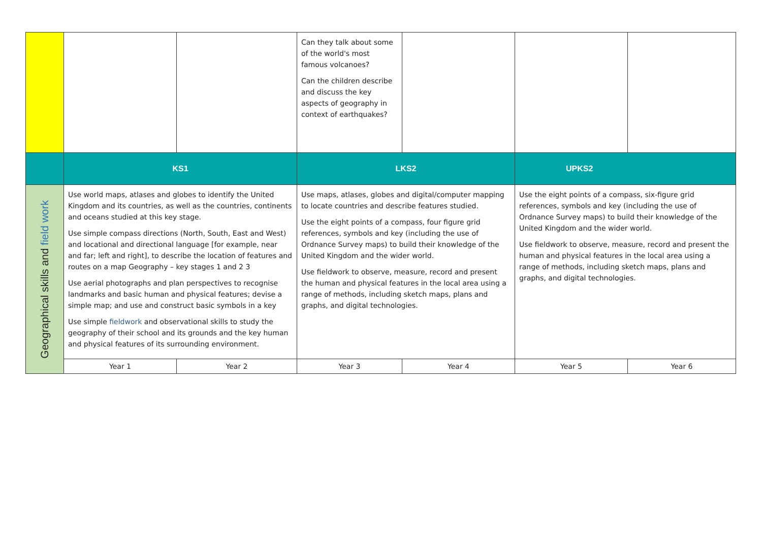| | | | Can they talk about some of the world's most famous volcanoes? Can the children describe and discuss the key aspects of geography in context of earthquakes? | | | |
| | KS1 | | LKS2 | | UPKS2 | |
| Geographical skills and field work | Use world maps, atlases and globes to identify the United Kingdom and its countries, as well as the countries, continents and oceans studied at this key stage. Use simple compass directions (North, South, East and West) and locational and directional language [for example, near and far; left and right], to describe the location of features and routes on a map Geography – key stages 1 and 2 3 Use aerial photographs and plan perspectives to recognise landmarks and basic human and physical features; devise a simple map; and use and construct basic symbols in a key Use simple fieldwork and observational skills to study the geography of their school and its grounds and the key human and physical features of its surrounding environment. | | Use maps, atlases, globes and digital/computer mapping to locate countries and describe features studied. Use the eight points of a compass, four figure grid references, symbols and key (including the use of Ordnance Survey maps) to build their knowledge of the United Kingdom and the wider world. Use fieldwork to observe, measure, record and present the human and physical features in the local area using a range of methods, including sketch maps, plans and graphs, and digital technologies. | | Use the eight points of a compass, six-figure grid references, symbols and key (including the use of Ordnance Survey maps) to build their knowledge of the United Kingdom and the wider world. Use fieldwork to observe, measure, record and present the human and physical features in the local area using a range of methods, including sketch maps, plans and graphs, and digital technologies. | |
| | Year 1 | Year 2 | Year 3 | Year 4 | Year 5 | Year 6 |